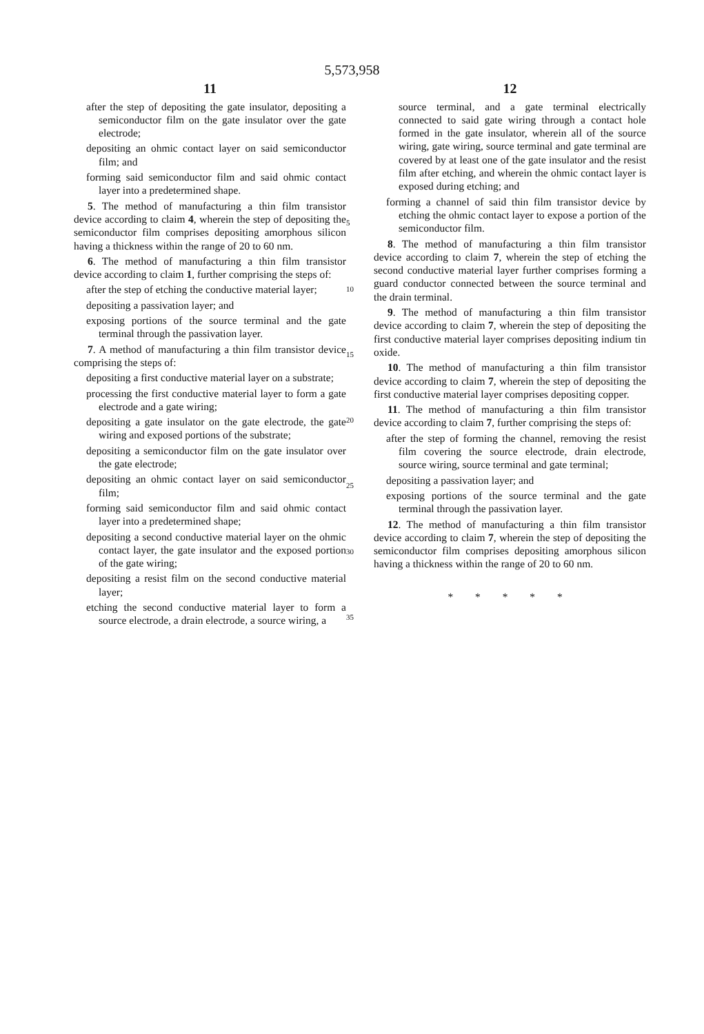5,573,958
11
after the step of depositing the gate insulator, depositing a semiconductor film on the gate insulator over the gate electrode;
depositing an ohmic contact layer on said semiconductor film; and
forming said semiconductor film and said ohmic contact layer into a predetermined shape.
5. The method of manufacturing a thin film transistor device according to claim 4, wherein the step of depositing the semiconductor film comprises depositing amorphous silicon having a thickness within the range of 20 to 60 nm.
6. The method of manufacturing a thin film transistor device according to claim 1, further comprising the steps of:
after the step of etching the conductive material layer;
depositing a passivation layer; and
exposing portions of the source terminal and the gate terminal through the passivation layer.
7. A method of manufacturing a thin film transistor device comprising the steps of:
depositing a first conductive material layer on a substrate;
processing the first conductive material layer to form a gate electrode and a gate wiring;
depositing a gate insulator on the gate electrode, the gate wiring and exposed portions of the substrate;
depositing a semiconductor film on the gate insulator over the gate electrode;
depositing an ohmic contact layer on said semiconductor film;
forming said semiconductor film and said ohmic contact layer into a predetermined shape;
depositing a second conductive material layer on the ohmic contact layer, the gate insulator and the exposed portion of the gate wiring;
depositing a resist film on the second conductive material layer;
etching the second conductive material layer to form a source electrode, a drain electrode, a source wiring, a
5
10
15
20
25
30
35
12
source terminal, and a gate terminal electrically connected to said gate wiring through a contact hole formed in the gate insulator, wherein all of the source wiring, gate wiring, source terminal and gate terminal are covered by at least one of the gate insulator and the resist film after etching, and wherein the ohmic contact layer is exposed during etching; and
forming a channel of said thin film transistor device by etching the ohmic contact layer to expose a portion of the semiconductor film.
8. The method of manufacturing a thin film transistor device according to claim 7, wherein the step of etching the second conductive material layer further comprises forming a guard conductor connected between the source terminal and the drain terminal.
9. The method of manufacturing a thin film transistor device according to claim 7, wherein the step of depositing the first conductive material layer comprises depositing indium tin oxide.
10. The method of manufacturing a thin film transistor device according to claim 7, wherein the step of depositing the first conductive material layer comprises depositing copper.
11. The method of manufacturing a thin film transistor device according to claim 7, further comprising the steps of:
after the step of forming the channel, removing the resist film covering the source electrode, drain electrode, source wiring, source terminal and gate terminal;
depositing a passivation layer; and
exposing portions of the source terminal and the gate terminal through the passivation layer.
12. The method of manufacturing a thin film transistor device according to claim 7, wherein the step of depositing the semiconductor film comprises depositing amorphous silicon having a thickness within the range of 20 to 60 nm.
* * * * *